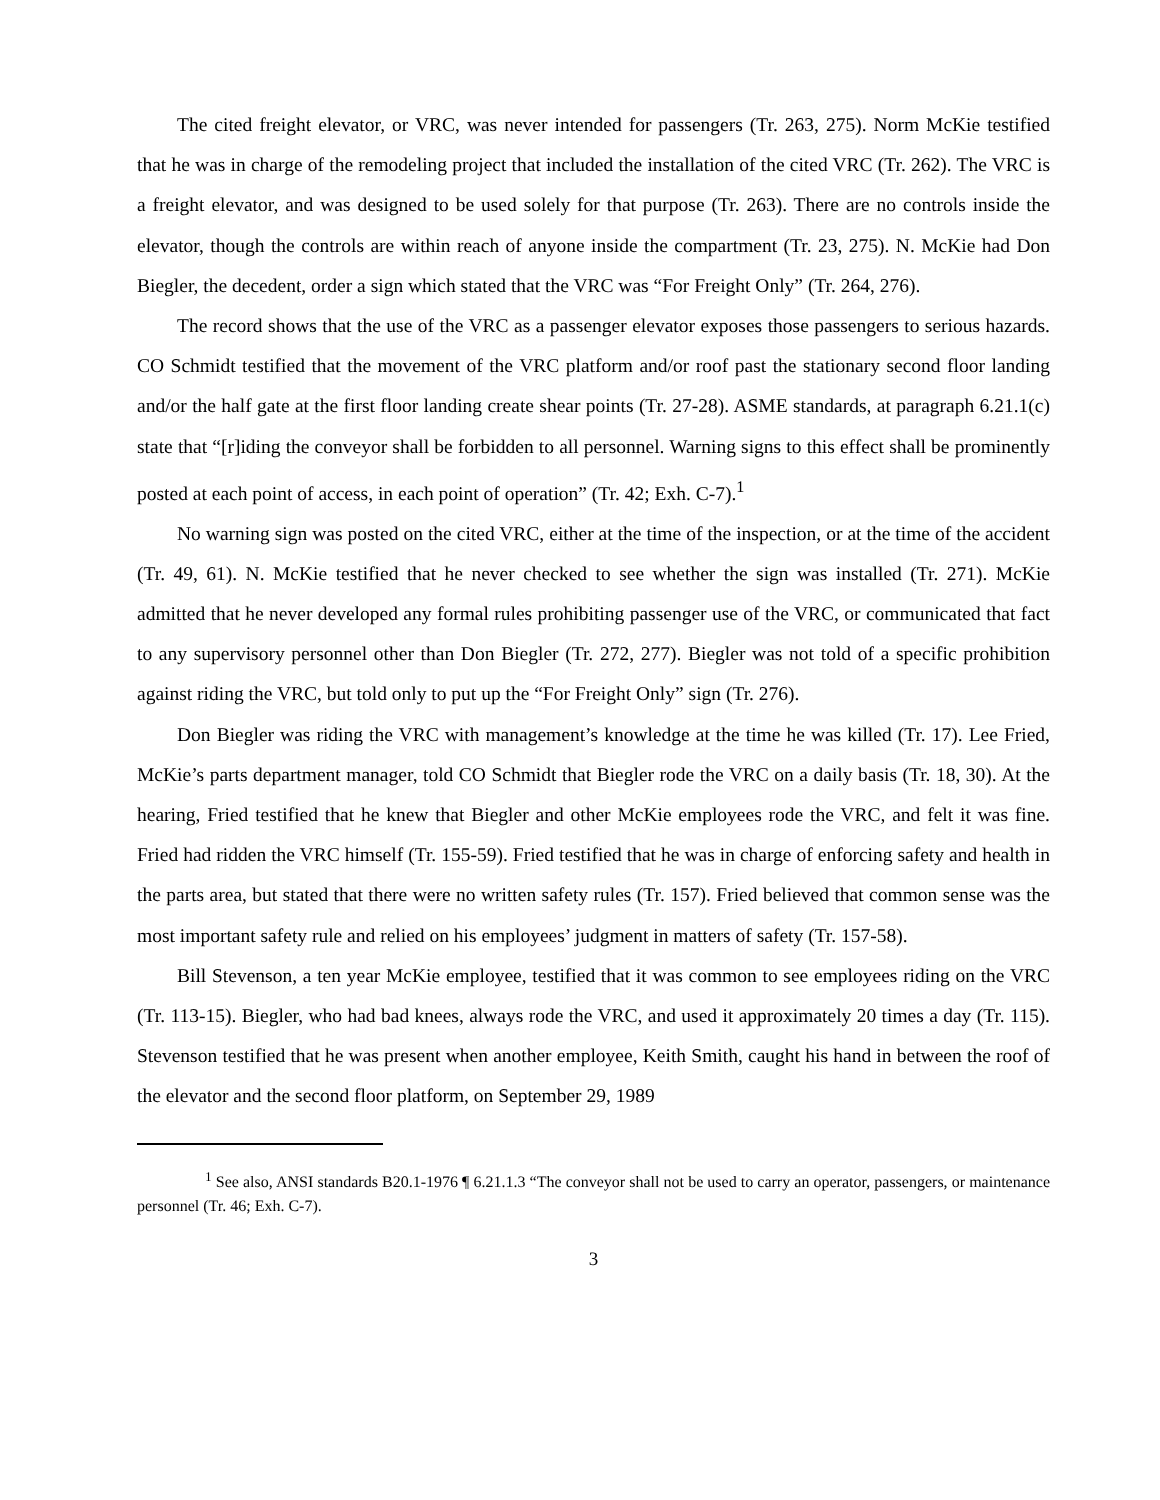The cited freight elevator, or VRC, was never intended for passengers (Tr. 263, 275). Norm McKie testified that he was in charge of the remodeling project that included the installation of the cited VRC (Tr. 262). The VRC is a freight elevator, and was designed to be used solely for that purpose (Tr. 263). There are no controls inside the elevator, though the controls are within reach of anyone inside the compartment (Tr. 23, 275). N. McKie had Don Biegler, the decedent, order a sign which stated that the VRC was “For Freight Only” (Tr. 264, 276).
The record shows that the use of the VRC as a passenger elevator exposes those passengers to serious hazards. CO Schmidt testified that the movement of the VRC platform and/or roof past the stationary second floor landing and/or the half gate at the first floor landing create shear points (Tr. 27-28). ASME standards, at paragraph 6.21.1(c) state that “[r]iding the conveyor shall be forbidden to all personnel. Warning signs to this effect shall be prominently posted at each point of access, in each point of operation” (Tr. 42; Exh. C-7).<sup>1</sup>
No warning sign was posted on the cited VRC, either at the time of the inspection, or at the time of the accident (Tr. 49, 61). N. McKie testified that he never checked to see whether the sign was installed (Tr. 271). McKie admitted that he never developed any formal rules prohibiting passenger use of the VRC, or communicated that fact to any supervisory personnel other than Don Biegler (Tr. 272, 277). Biegler was not told of a specific prohibition against riding the VRC, but told only to put up the “For Freight Only” sign (Tr. 276).
Don Biegler was riding the VRC with management’s knowledge at the time he was killed (Tr. 17). Lee Fried, McKie’s parts department manager, told CO Schmidt that Biegler rode the VRC on a daily basis (Tr. 18, 30). At the hearing, Fried testified that he knew that Biegler and other McKie employees rode the VRC, and felt it was fine. Fried had ridden the VRC himself (Tr. 155-59). Fried testified that he was in charge of enforcing safety and health in the parts area, but stated that there were no written safety rules (Tr. 157). Fried believed that common sense was the most important safety rule and relied on his employees’ judgment in matters of safety (Tr. 157-58).
Bill Stevenson, a ten year McKie employee, testified that it was common to see employees riding on the VRC (Tr. 113-15). Biegler, who had bad knees, always rode the VRC, and used it approximately 20 times a day (Tr. 115). Stevenson testified that he was present when another employee, Keith Smith, caught his hand in between the roof of the elevator and the second floor platform, on September 29, 1989
<sup>1</sup> See also, ANSI standards B20.1-1976 ¶ 6.21.1.3 “The conveyor shall not be used to carry an operator, passengers, or maintenance personnel (Tr. 46; Exh. C-7).
3